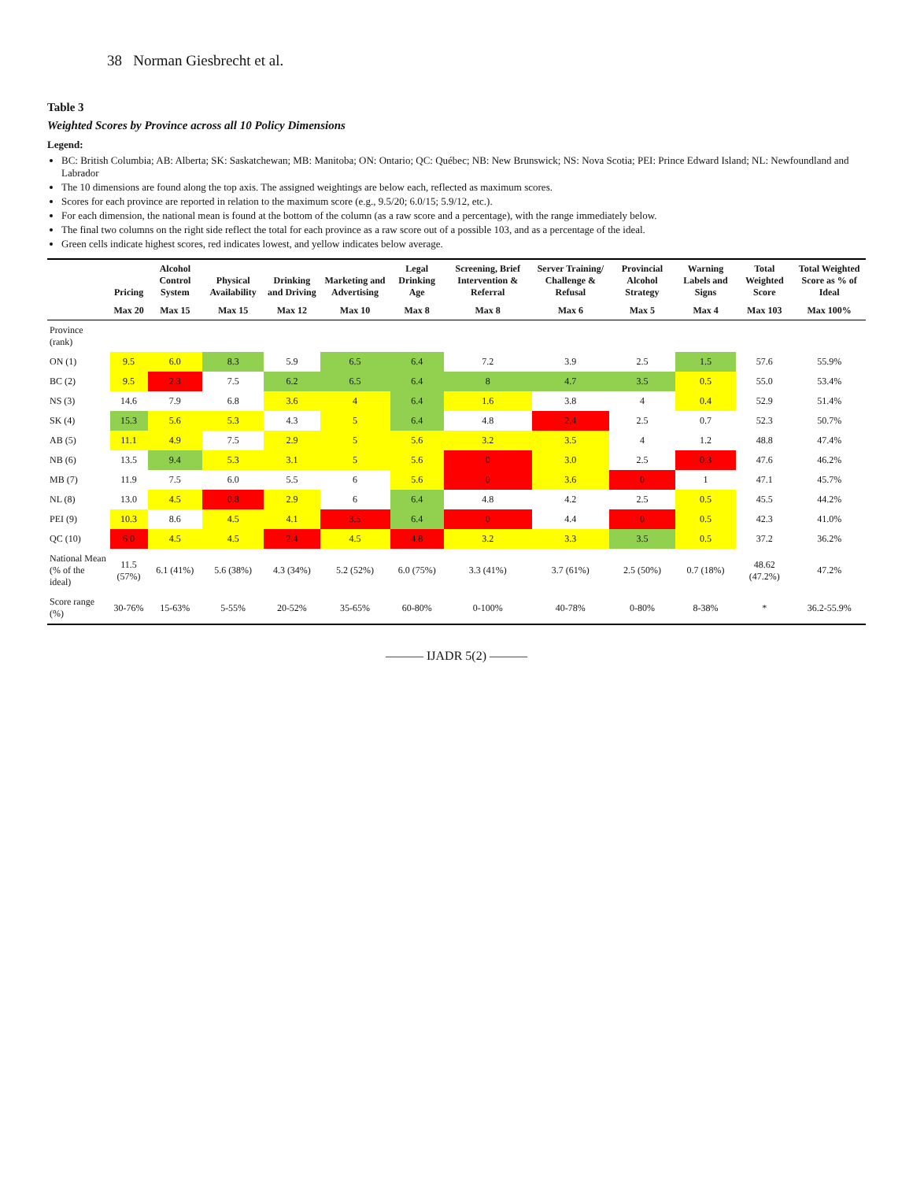38 Norman Giesbrecht et al.
Table 3
Weighted Scores by Province across all 10 Policy Dimensions
Legend:
BC: British Columbia; AB: Alberta; SK: Saskatchewan; MB: Manitoba; ON: Ontario; QC: Québec; NB: New Brunswick; NS: Nova Scotia; PEI: Prince Edward Island; NL: Newfoundland and Labrador
The 10 dimensions are found along the top axis. The assigned weightings are below each, reflected as maximum scores.
Scores for each province are reported in relation to the maximum score (e.g., 9.5/20; 6.0/15; 5.9/12, etc.).
For each dimension, the national mean is found at the bottom of the column (as a raw score and a percentage), with the range immediately below.
The final two columns on the right side reflect the total for each province as a raw score out of a possible 103, and as a percentage of the ideal.
Green cells indicate highest scores, red indicates lowest, and yellow indicates below average.
| | Pricing | Alcohol Control System | Physical Availability | Drinking and Driving | Marketing and Advertising | Legal Drinking Age | Screening, Brief Intervention & Referral | Server Training/ Challenge & Refusal | Provincial Alcohol Strategy | Warning Labels and Signs | Total Weighted Score | Total Weighted Score as % of Ideal |
| --- | --- | --- | --- | --- | --- | --- | --- | --- | --- | --- | --- | --- |
| | Max 20 | Max 15 | Max 15 | Max 12 | Max 10 | Max 8 | Max 8 | Max 6 | Max 5 | Max 4 | Max 103 | Max 100% |
| Province (rank) | | | | | | | | | | | | |
| ON (1) | 9.5 | 6.0 | 8.3 | 5.9 | 6.5 | 6.4 | 7.2 | 3.9 | 2.5 | 1.5 | 57.6 | 55.9% |
| BC (2) | 9.5 | 2.3 | 7.5 | 6.2 | 6.5 | 6.4 | 8 | 4.7 | 3.5 | 0.5 | 55.0 | 53.4% |
| NS (3) | 14.6 | 7.9 | 6.8 | 3.6 | 4 | 6.4 | 1.6 | 3.8 | 4 | 0.4 | 52.9 | 51.4% |
| SK (4) | 15.3 | 5.6 | 5.3 | 4.3 | 5 | 6.4 | 4.8 | 2.4 | 2.5 | 0.7 | 52.3 | 50.7% |
| AB (5) | 11.1 | 4.9 | 7.5 | 2.9 | 5 | 5.6 | 3.2 | 3.5 | 4 | 1.2 | 48.8 | 47.4% |
| NB (6) | 13.5 | 9.4 | 5.3 | 3.1 | 5 | 5.6 | 0 | 3.0 | 2.5 | 0.3 | 47.6 | 46.2% |
| MB (7) | 11.9 | 7.5 | 6.0 | 5.5 | 6 | 5.6 | 0 | 3.6 | 0 | 1 | 47.1 | 45.7% |
| NL (8) | 13.0 | 4.5 | 0.8 | 2.9 | 6 | 6.4 | 4.8 | 4.2 | 2.5 | 0.5 | 45.5 | 44.2% |
| PEI (9) | 10.3 | 8.6 | 4.5 | 4.1 | 3.5 | 6.4 | 0 | 4.4 | 0 | 0.5 | 42.3 | 41.0% |
| QC (10) | 6.0 | 4.5 | 4.5 | 2.4 | 4.5 | 4.8 | 3.2 | 3.3 | 3.5 | 0.5 | 37.2 | 36.2% |
| National Mean (% of the ideal) | 11.5 (57%) | 6.1 (41%) | 5.6 (38%) | 4.3 (34%) | 5.2 (52%) | 6.0 (75%) | 3.3 (41%) | 3.7 (61%) | 2.5 (50%) | 0.7 (18%) | 48.62 (47.2%) | 47.2% |
| Score range (%) | 30-76% | 15-63% | 5-55% | 20-52% | 35-65% | 60-80% | 0-100% | 40-78% | 0-80% | 8-38% | * | 36.2-55.9% |
——— IJADR 5(2) ———